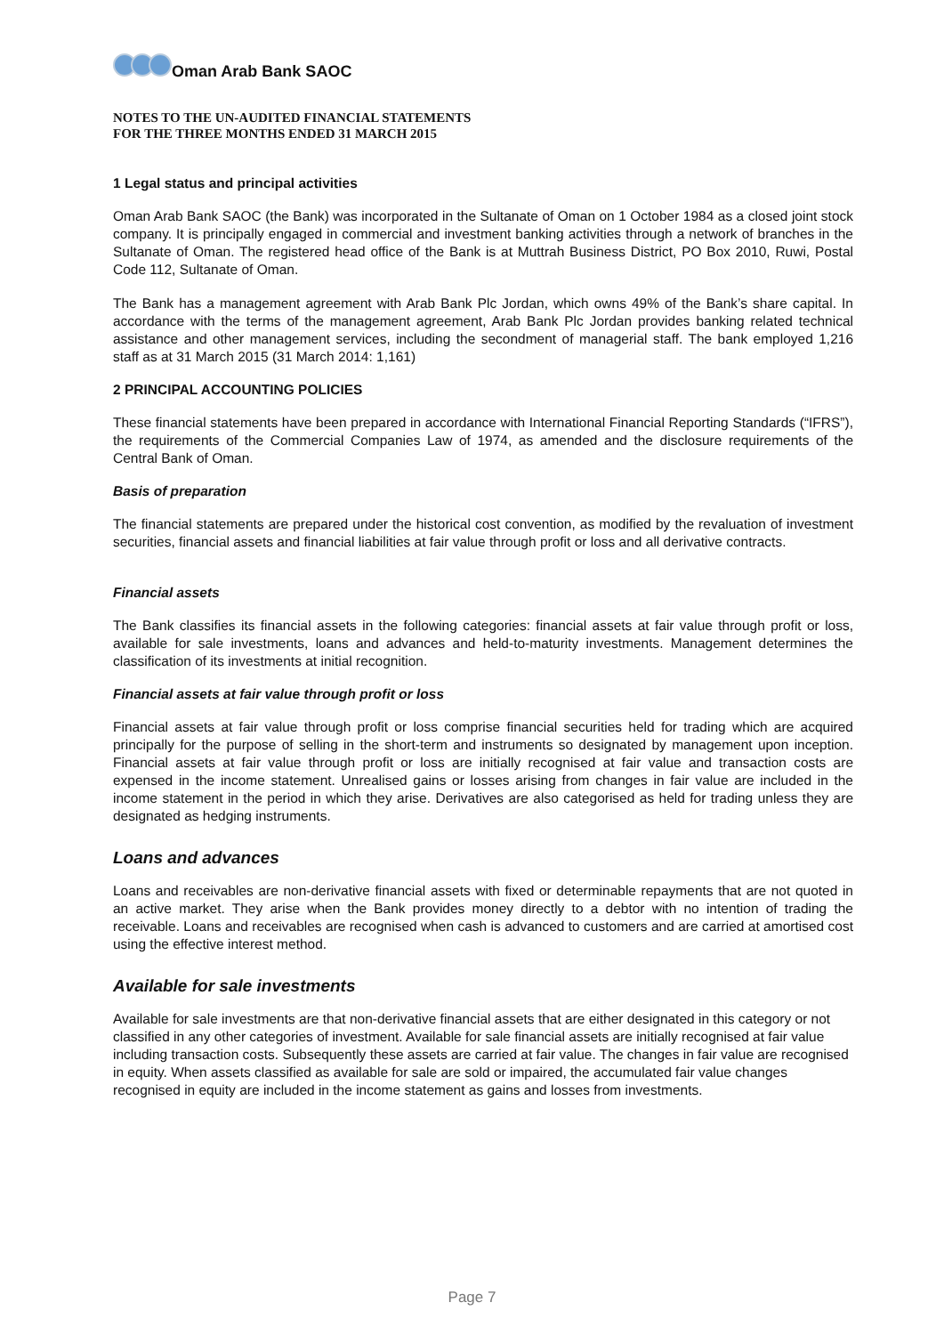Oman Arab Bank SAOC
NOTES TO THE UN-AUDITED FINANCIAL STATEMENTS
FOR THE THREE MONTHS ENDED 31 MARCH 2015
1 Legal status and principal activities
Oman Arab Bank SAOC (the Bank) was incorporated in the Sultanate of Oman on 1 October 1984 as a closed joint stock company. It is principally engaged in commercial and investment banking activities through a network of branches in the Sultanate of Oman. The registered head office of the Bank is at Muttrah Business District, PO Box 2010, Ruwi, Postal Code 112, Sultanate of Oman.
The Bank has a management agreement with Arab Bank Plc Jordan, which owns 49% of the Bank’s share capital. In accordance with the terms of the management agreement, Arab Bank Plc Jordan provides banking related technical assistance and other management services, including the secondment of managerial staff. The bank employed 1,216 staff as at 31 March 2015 (31 March 2014: 1,161)
2 PRINCIPAL ACCOUNTING POLICIES
These financial statements have been prepared in accordance with International Financial Reporting Standards (“IFRS”), the requirements of the Commercial Companies Law of 1974, as amended and the disclosure requirements of the Central Bank of Oman.
Basis of preparation
The financial statements are prepared under the historical cost convention, as modified by the revaluation of investment securities, financial assets and financial liabilities at fair value through profit or loss and all derivative contracts.
Financial assets
The Bank classifies its financial assets in the following categories: financial assets at fair value through profit or loss, available for sale investments, loans and advances and held-to-maturity investments. Management determines the classification of its investments at initial recognition.
Financial assets at fair value through profit or loss
Financial assets at fair value through profit or loss comprise financial securities held for trading which are acquired principally for the purpose of selling in the short-term and instruments so designated by management upon inception. Financial assets at fair value through profit or loss are initially recognised at fair value and transaction costs are expensed in the income statement. Unrealised gains or losses arising from changes in fair value are included in the income statement in the period in which they arise. Derivatives are also categorised as held for trading unless they are designated as hedging instruments.
Loans and advances
Loans and receivables are non-derivative financial assets with fixed or determinable repayments that are not quoted in an active market. They arise when the Bank provides money directly to a debtor with no intention of trading the receivable. Loans and receivables are recognised when cash is advanced to customers and are carried at amortised cost using the effective interest method.
Available for sale investments
Available for sale investments are that non-derivative financial assets that are either designated in this category or not classified in any other categories of investment. Available for sale financial assets are initially recognised at fair value including transaction costs. Subsequently these assets are carried at fair value. The changes in fair value are recognised in equity. When assets classified as available for sale are sold or impaired, the accumulated fair value changes recognised in equity are included in the income statement as gains and losses from investments.
Page 7